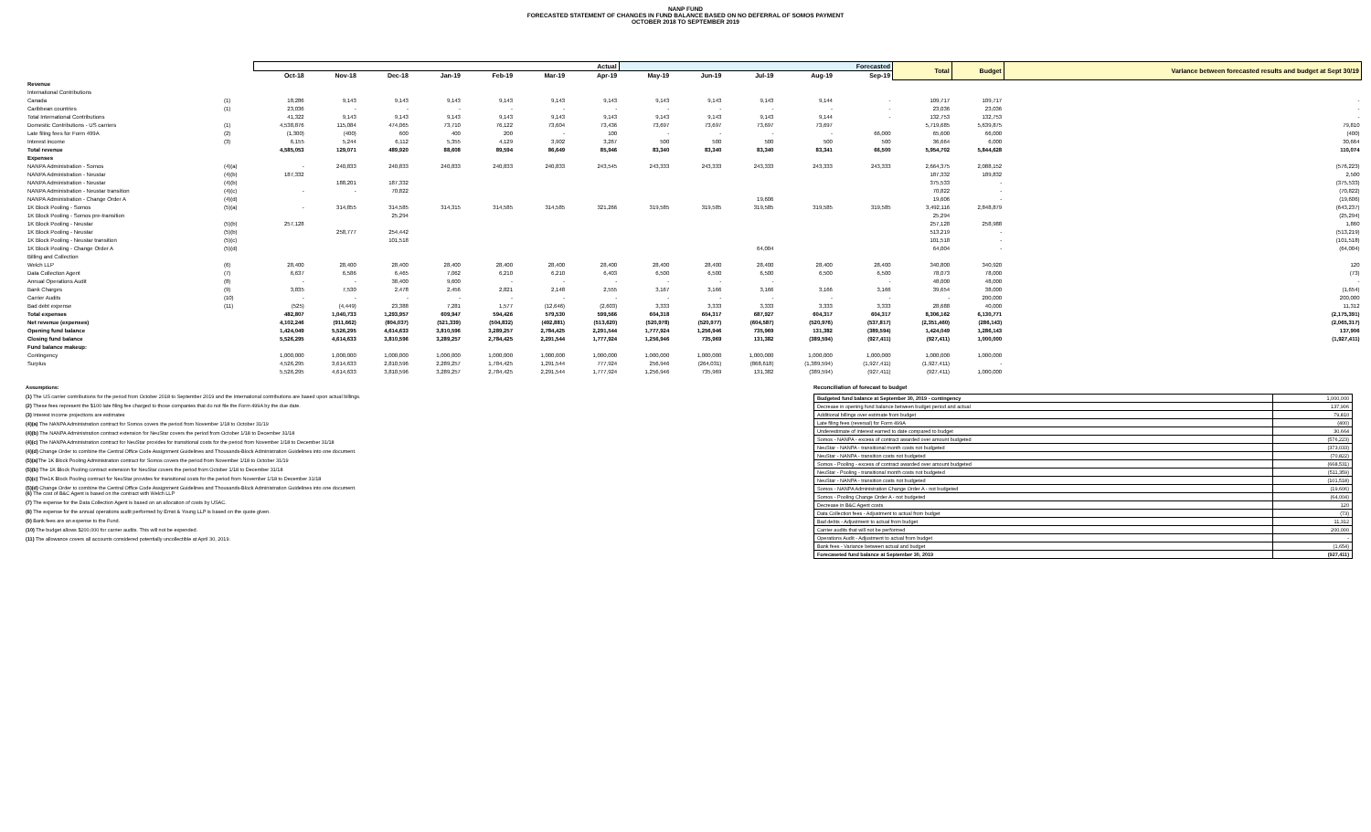NANP FUND
FORECASTED STATEMENT OF CHANGES IN FUND BALANCE BASED ON NO DEFERRAL OF SOMOS PAYMENT
OCTOBER 2018 TO SEPTEMBER 2019
| | | Actual | | | | | | | Forecasted | | | | | Total | Budget | Variance between forecasted results and budget at Sept 30/19 |
| --- | --- | --- | --- | --- | --- | --- | --- | --- | --- | --- | --- | --- | --- | --- | --- | --- |
| | | Oct-18 | Nov-18 | Dec-18 | Jan-19 | Feb-19 | Mar-19 | Apr-19 | May-19 | Jun-19 | Jul-19 | Aug-19 | Sep-19 | | | |
| Revenue | | | | | | | | | | | | | | | | |
| International Contributions | | | | | | | | | | | | | | | | |
| Canada | (1) | 18,286 | 9,143 | 9,143 | 9,143 | 9,143 | 9,143 | 9,143 | 9,143 | 9,143 | 9,143 | 9,144 | - | 109,717 | 109,717 | - |
| Caribbean countries | (1) | 23,036 | - | - | - | - | - | - | - | - | - | - | - | 23,036 | 23,036 | - |
| Total International Contributions | | 41,322 | 9,143 | 9,143 | 9,143 | 9,143 | 9,143 | 9,143 | 9,143 | 9,143 | 9,143 | 9,144 | - | 132,753 | 132,753 | - |
| Domestic Contributions - US carriers | (1) | 4,538,876 | 115,084 | 474,065 | 73,710 | 76,122 | 73,604 | 73,436 | 73,697 | 73,697 | 73,697 | 73,697 | | 5,719,685 | 5,639,875 | 79,810 |
| Late filing fees for Form 499A | (2) | (1,300) | (400) | 600 | 400 | 200 | - | 100 | - | - | - | - | 66,000 | 65,600 | 66,000 | (400) |
| Interest income | (3) | 6,155 | 5,244 | 6,112 | 5,355 | 4,129 | 3,902 | 3,267 | 500 | 500 | 500 | 500 | 500 | 36,664 | 6,000 | 30,664 |
| Total revenue | | 4,585,053 | 129,071 | 489,920 | 88,608 | 89,594 | 86,649 | 85,946 | 83,340 | 83,340 | 83,340 | 83,341 | 66,500 | 5,954,702 | 5,844,628 | 110,074 |
| Expenses | | | | | | | | | | | | | | | | |
| NANPA Administration - Somos | (4)(a) | - | 240,833 | 240,833 | 240,833 | 240,833 | 240,833 | 243,545 | 243,333 | 243,333 | 243,333 | 243,333 | 243,333 | 2,664,375 | 2,088,152 | (576,223) |
| NANPA Administration - Neustar | (4)(b) | 187,332 | | | | | | | | | | | | 187,332 | 189,832 | 2,500 |
| NANPA Administration - Neustar | (4)(b) | | 188,201 | 187,332 | | | | | | | | | | 375,533 | - | (375,533) |
| NANPA Administration - Neustar transition | (4)(c) | - | - | 70,822 | | | | | | | | | | 70,822 | - | (70,822) |
| NANPA Administration - Change Order A | (4)(d) | | | | | | | | | | 19,606 | | | 19,606 | - | (19,606) |
| 1K Block Pooling - Somos | (5)(a) | - | 314,855 | 314,585 | 314,315 | 314,585 | 314,585 | 321,266 | 319,585 | 319,585 | 319,585 | 319,585 | 319,585 | 3,492,116 | 2,848,879 | (643,237) |
| 1K Block Pooling - Somos pre-transition | | | | 25,294 | | | | | | | | | | 25,294 | | (25,294) |
| 1K Block Pooling - Neustar | (5)(b) | 257,128 | | | | | | | | | | | | 257,128 | 258,988 | 1,860 |
| 1K Block Pooling - Neustar | (5)(b) | | 258,777 | 254,442 | | | | | | | | | | 513,219 | - | (513,219) |
| 1K Block Pooling - Neustar transition | (5)(c) | | | 101,518 | | | | | | | | | | 101,518 | - | (101,518) |
| 1K Block Pooling - Change Order A | (5)(d) | | | | | | | | | | 64,004 | | | 64,004 | - | (64,004) |
| Billing and Collection | | | | | | | | | | | | | | | | |
| Welch LLP | (6) | 28,400 | 28,400 | 28,400 | 28,400 | 28,400 | 28,400 | 28,400 | 28,400 | 28,400 | 28,400 | 28,400 | 28,400 | 340,800 | 340,920 | 120 |
| Data Collection Agent | (7) | 6,637 | 6,586 | 6,465 | 7,062 | 6,210 | 6,210 | 6,403 | 6,500 | 6,500 | 6,500 | 6,500 | 6,500 | 78,073 | 78,000 | (73) |
| Annual Operations Audit | (8) | - | - | 38,400 | 9,600 | - | - | - | - | - | - | | - | 48,000 | 48,000 | - |
| Bank Charges | (9) | 3,835 | 7,530 | 2,478 | 2,456 | 2,821 | 2,148 | 2,555 | 3,167 | 3,166 | 3,166 | 3,166 | 3,166 | 39,654 | 38,000 | (1,654) |
| Carrier Audits | (10) | - | - | - | - | - | - | - | - | - | - | - | - | - | 200,000 | 200,000 |
| Bad debt expense | (11) | (525) | (4,449) | 23,388 | 7,281 | 1,577 | (12,646) | (2,603) | 3,333 | 3,333 | 3,333 | 3,333 | 3,333 | 28,688 | 40,000 | 11,312 |
| Total expenses | | 482,807 | 1,040,733 | 1,293,957 | 609,947 | 594,426 | 579,530 | 599,566 | 604,318 | 604,317 | 687,927 | 604,317 | 604,317 | 8,306,162 | 6,130,771 | (2,175,391) |
| Net revenue (expenses) | | 4,102,246 | (911,662) | (804,037) | (521,339) | (504,832) | (492,881) | (513,620) | (520,978) | (520,977) | (604,587) | (520,976) | (537,817) | (2,351,460) | (286,143) | (2,065,317) |
| Opening fund balance | | 1,424,049 | 5,526,295 | 4,614,633 | 3,810,596 | 3,289,257 | 2,784,425 | 2,291,544 | 1,777,924 | 1,256,946 | 735,969 | 131,382 | (389,594) | 1,424,049 | 1,286,143 | 137,906 |
| Closing fund balance | | 5,526,295 | 4,614,633 | 3,810,596 | 3,289,257 | 2,784,425 | 2,291,544 | 1,777,924 | 1,256,946 | 735,969 | 131,382 | (389,594) | (927,411) | (927,411) | 1,000,000 | (1,927,411) |
| Fund balance makeup: | | | | | | | | | | | | | | | | |
| Contingency | | 1,000,000 | 1,000,000 | 1,000,000 | 1,000,000 | 1,000,000 | 1,000,000 | 1,000,000 | 1,000,000 | 1,000,000 | 1,000,000 | 1,000,000 | 1,000,000 | 1,000,000 | 1,000,000 | |
| Surplus | | 4,526,295 | 3,614,633 | 2,810,596 | 2,289,257 | 1,784,425 | 1,291,544 | 777,924 | 256,946 | (264,031) | (868,618) | (1,389,594) | (1,927,411) | (1,927,411) | - | |
| | | 5,526,295 | 4,614,633 | 3,810,596 | 3,289,257 | 2,784,425 | 2,291,544 | 1,777,924 | 1,256,946 | 735,969 | 131,382 | (389,594) | (927,411) | (927,411) | 1,000,000 | |
Assumptions:
(1) The US carrier contributions for the period from October 2018 to September 2019 and the International contributions are based upon actual billings.
(2) These fees represent the $100 late filing fee charged to those companies that do not file the Form 499A by the due date.
(3) Interest income projections are estimates
(4)(a) The NANPA Administration contract for Somos covers the period from November 1/18 to October 31/19
(4)(b) The NANPA Administration contract extension for NeuStar covers the period from October 1/18 to December 31/18
(4)(c) The NANPA Administration contract for NeuStar provides for transitional costs for the period from November 1/18 to December 31/18
(4)(d) Change Order to combine the Central Office Code Assignment Guidelines and Thousands-Block Administration Guidelines into one document.
(5)(a) The 1K Block Pooling Administration contract for Somos covers the period from November 1/18 to October 31/19
(5)(b) The 1K Block Pooling contract extension for NeuStar covers the period from October 1/18 to December 31/18
(5)(c) The1K Block Pooling contract for NeuStar provides for transitional costs for the period from November 1/18 to December 31/18
(5)(d) Change Order to combine the Central Office Code Assignment Guidelines and Thousands-Block Administration Guidelines into one document.
(6) The cost of B&C Agent is based on the contract with Welch LLP
(7) The expense for the Data Collection Agent is based on an allocation of costs by USAC.
(8) The expense for the annual operations audit performed by Ernst & Young LLP is based on the quote given.
(9) Bank fees are an expense to the Fund.
(10) The budget allows $200,000 for carrier audits. This will not be expended.
(11) The allowance covers all accounts considered potentially uncollectible at April 30, 2019.
Reconciliation of forecast to budget
| Budgeted fund balance at September 30, 2019 - contingency | 1,000,000 |
| Decrease in opening fund balance between budget period and actual | 137,906 |
| Additional billings over estimate from budget | 79,810 |
| Late filing fees (reversal) for Form 499A | (400) |
| Underestimate of interest earned to date compared to budget | 30,664 |
| Somos - NANPA - excess of contract awarded over amount budgeted | (576,223) |
| NeuStar - NANPA - transitional month costs not budgeted | (373,033) |
| NeuStar - NANPA - transition costs not budgeted | (70,822) |
| Somos - Pooling - excess of contract awarded over amount budgeted | (668,531) |
| NeuStar - Pooling - transitional month costs not budgeted | (511,359) |
| NeuStar - NANPA - transition costs not budgeted | (101,518) |
| Somos - NANPA Administration Change Order A - not budgeted | (19,606) |
| Somos - Pooling Change Order A - not budgeted | (64,004) |
| Decrease in B&C Agent costs | 120 |
| Data Collection fees - Adjustment to actual from budget | (73) |
| Bad debts - Adjustment to actual from budget | 11,312 |
| Carrier audits that will not be performed | 200,000 |
| Operations Audit - Adjustment to actual from budget | - |
| Bank fees - Variance between actual and budget | (1,654) |
| Forecaseted fund balance at September 30, 2019 | (927,411) |